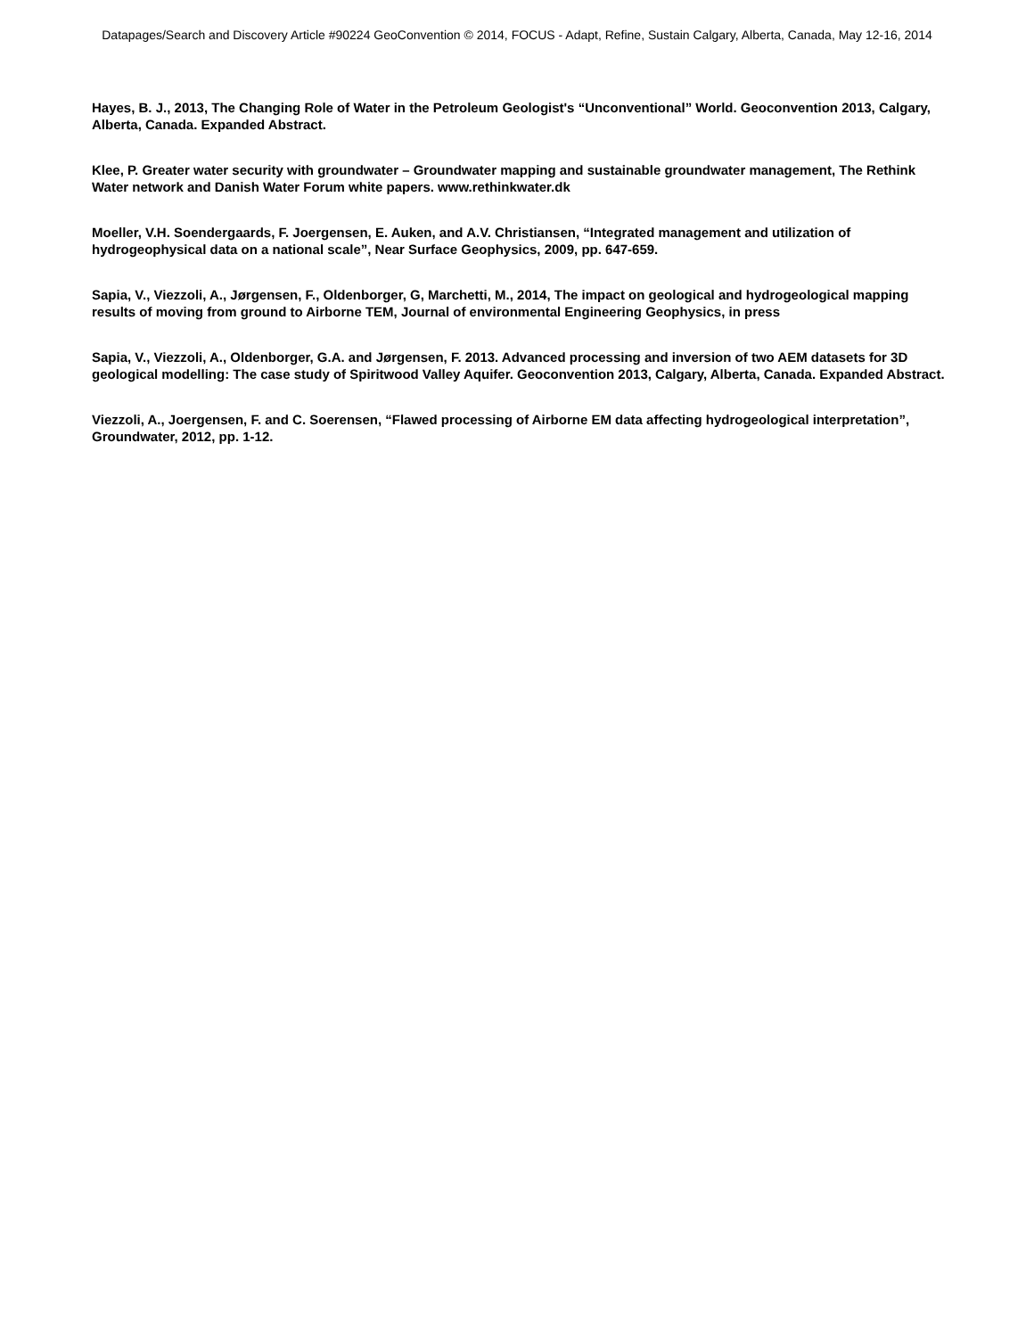Datapages/Search and Discovery Article #90224 GeoConvention © 2014, FOCUS - Adapt, Refine, Sustain Calgary, Alberta, Canada, May 12-16, 2014
Hayes, B. J., 2013, The Changing Role of Water in the Petroleum Geologist's “Unconventional” World. Geoconvention 2013, Calgary, Alberta, Canada. Expanded Abstract.
Klee, P. Greater water security with groundwater – Groundwater mapping and sustainable groundwater management, The Rethink Water network and Danish Water Forum white papers. www.rethinkwater.dk
Moeller, V.H. Soendergaards, F. Joergensen, E. Auken, and A.V. Christiansen, “Integrated management and utilization of hydrogeophysical data on a national scale”, Near Surface Geophysics, 2009, pp. 647-659.
Sapia, V., Viezzoli, A., Jørgensen, F., Oldenborger, G, Marchetti, M., 2014, The impact on geological and hydrogeological mapping results of moving from ground to Airborne TEM, Journal of environmental Engineering Geophysics, in press
Sapia, V., Viezzoli, A., Oldenborger, G.A. and Jørgensen, F. 2013. Advanced processing and inversion of two AEM datasets for 3D geological modelling: The case study of Spiritwood Valley Aquifer. Geoconvention 2013, Calgary, Alberta, Canada. Expanded Abstract.
Viezzoli, A., Joergensen, F. and C. Soerensen, “Flawed processing of Airborne EM data affecting hydrogeological interpretation”, Groundwater, 2012, pp. 1-12.